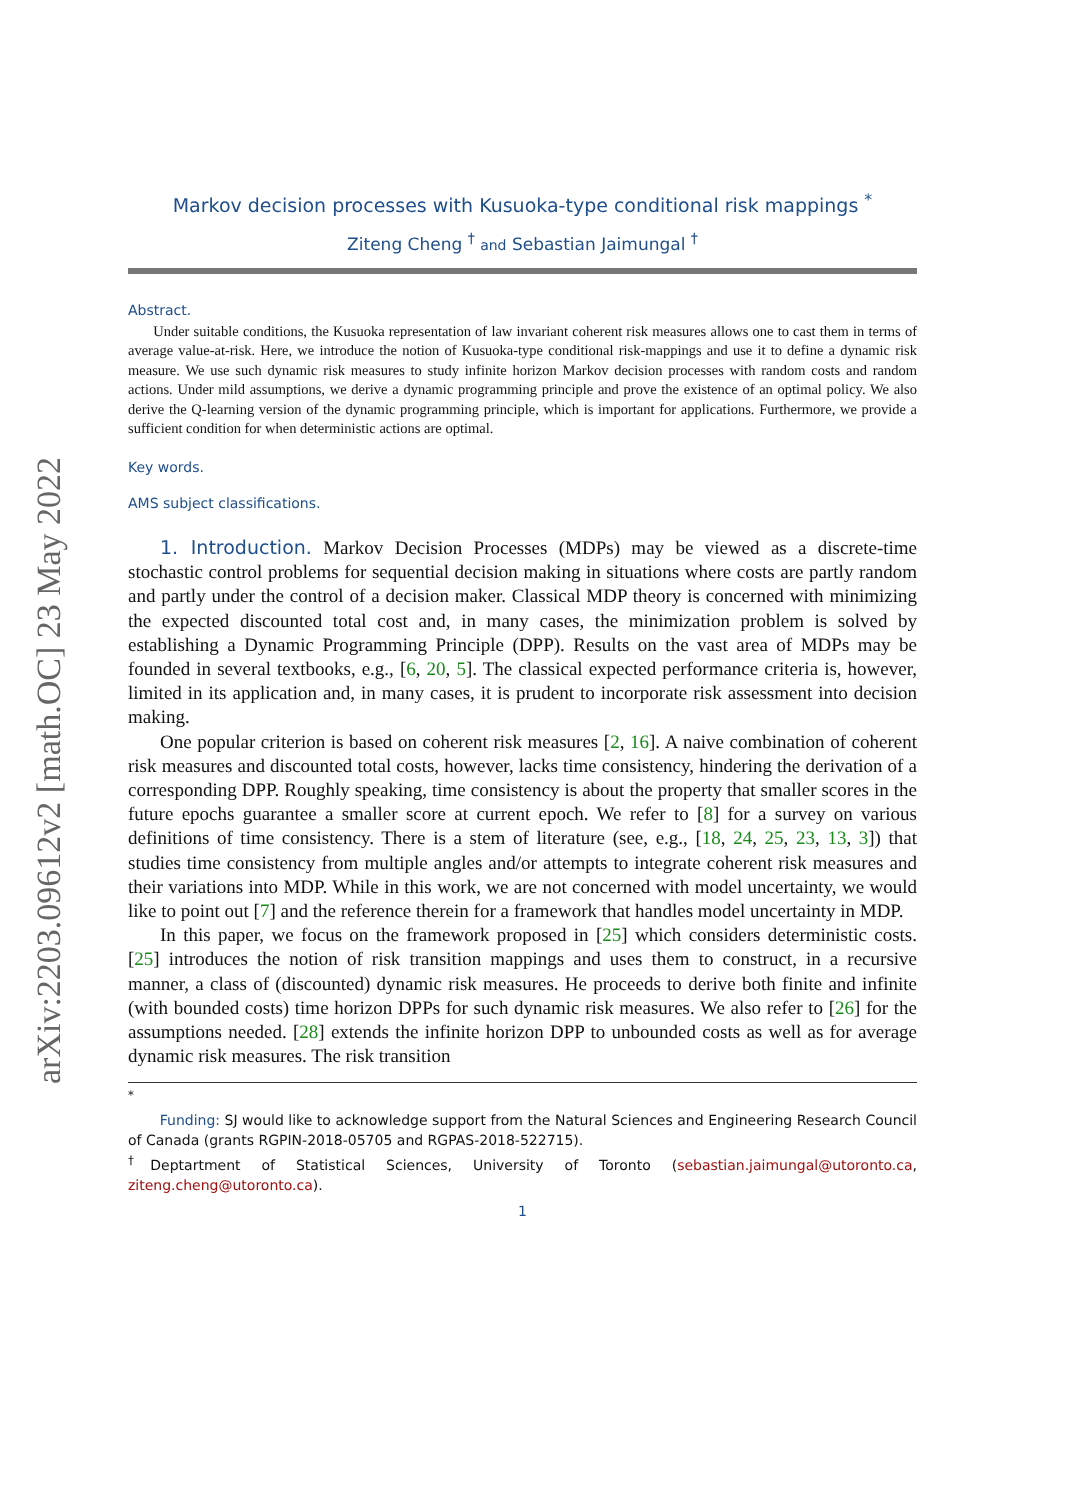arXiv:2203.09612v2 [math.OC] 23 May 2022
Markov decision processes with Kusuoka-type conditional risk mappings <sup>*</sup>
Ziteng Cheng <sup>†</sup> and Sebastian Jaimungal <sup>†</sup>
Abstract.
Under suitable conditions, the Kusuoka representation of law invariant coherent risk measures allows one to cast them in terms of average value-at-risk. Here, we introduce the notion of Kusuoka-type conditional risk-mappings and use it to define a dynamic risk measure. We use such dynamic risk measures to study infinite horizon Markov decision processes with random costs and random actions. Under mild assumptions, we derive a dynamic programming principle and prove the existence of an optimal policy. We also derive the Q-learning version of the dynamic programming principle, which is important for applications. Furthermore, we provide a sufficient condition for when deterministic actions are optimal.
Key words.
AMS subject classifications.
1. Introduction. Markov Decision Processes (MDPs) may be viewed as a discrete-time stochastic control problems for sequential decision making in situations where costs are partly random and partly under the control of a decision maker. Classical MDP theory is concerned with minimizing the expected discounted total cost and, in many cases, the minimization problem is solved by establishing a Dynamic Programming Principle (DPP). Results on the vast area of MDPs may be founded in several textbooks, e.g., [6, 20, 5]. The classical expected performance criteria is, however, limited in its application and, in many cases, it is prudent to incorporate risk assessment into decision making.
One popular criterion is based on coherent risk measures [2, 16]. A naive combination of coherent risk measures and discounted total costs, however, lacks time consistency, hindering the derivation of a corresponding DPP. Roughly speaking, time consistency is about the property that smaller scores in the future epochs guarantee a smaller score at current epoch. We refer to [8] for a survey on various definitions of time consistency. There is a stem of literature (see, e.g., [18, 24, 25, 23, 13, 3]) that studies time consistency from multiple angles and/or attempts to integrate coherent risk measures and their variations into MDP. While in this work, we are not concerned with model uncertainty, we would like to point out [7] and the reference therein for a framework that handles model uncertainty in MDP.
In this paper, we focus on the framework proposed in [25] which considers deterministic costs. [25] introduces the notion of risk transition mappings and uses them to construct, in a recursive manner, a class of (discounted) dynamic risk measures. He proceeds to derive both finite and infinite (with bounded costs) time horizon DPPs for such dynamic risk measures. We also refer to [26] for the assumptions needed. [28] extends the infinite horizon DPP to unbounded costs as well as for average dynamic risk measures. The risk transition
<sup>*</sup>
Funding: SJ would like to acknowledge support from the Natural Sciences and Engineering Research Council of Canada (grants RGPIN-2018-05705 and RGPAS-2018-522715).
<sup>†</sup> Deptartment of Statistical Sciences, University of Toronto (sebastian.jaimungal@utoronto.ca, ziteng.cheng@utoronto.ca).
1